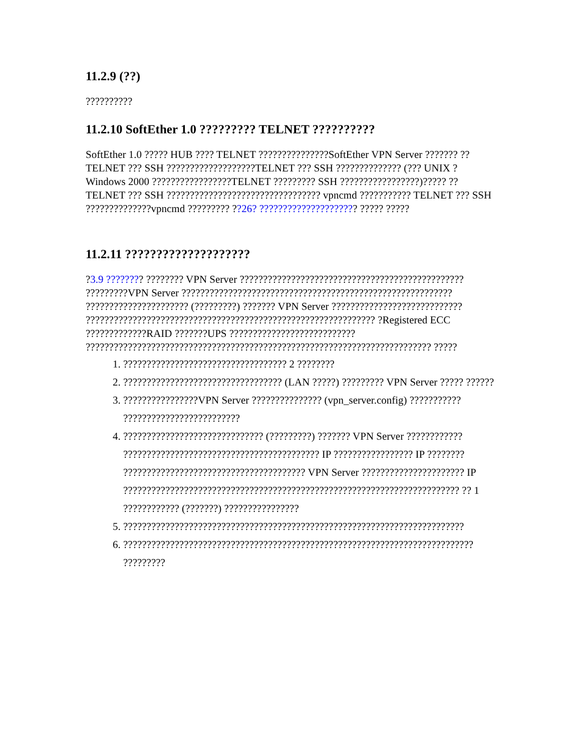11.2.9 (??)
??????????
11.2.10 SoftEther 1.0 ????????? TELNET ??????????
SoftEther 1.0 ????? HUB ???? TELNET ???????????????SoftEther VPN Server ??????? ??TELNET ??? SSH ???????????????????TELNET ??? SSH ?????????????? (??? UNIX ? Windows 2000 ?????????????????TELNET ????????? SSH ?????????????????)????? ?? TELNET ??? SSH ????????????????????????????????? vpncmd ??????????? TELNET ??? SSH ??????????????vpncmd ????????? ??26? ????????????????????? ????? ?????
11.2.11 ????????????????????
?3.9 ???????? ???????? VPN Server ???????????????????????????????????????????????? ?????????VPN Server ?????????????????????????????????????????????????????????? ?????????????????????? (?????????) ??????? VPN Server ???????????????????????????? ?????????????????????????????????????????????????????????????? ?Registered ECC ?????????????RAID ???????UPS ??????????????????????????? ?????????????????????????????????????????????????????????????????????????? ?????
1. ??????????????????????????????????? 2 ????????
2. ?????????????????????????????????? (LAN ?????) ????????? VPN Server ????? ??????
3. ????????????????VPN Server ??????????????? (vpn_server.config) ??????????? ?????????????????????????
4. ?????????????????????????????? (?????????) ??????? VPN Server ???????????? ?????????????????????????????????????????? IP ????????????????? IP ???????? ??????????????????????????????????????? VPN Server ?????????????????????? IP ???????????????????????????????????????????????????????????????????????? ?? 1 ???????????? (???????) ????????????????
5. ?????????????????????????????????????????????????????????????????????????
6. ??????????????????????????????????????????????????????????????????????????? ?????????